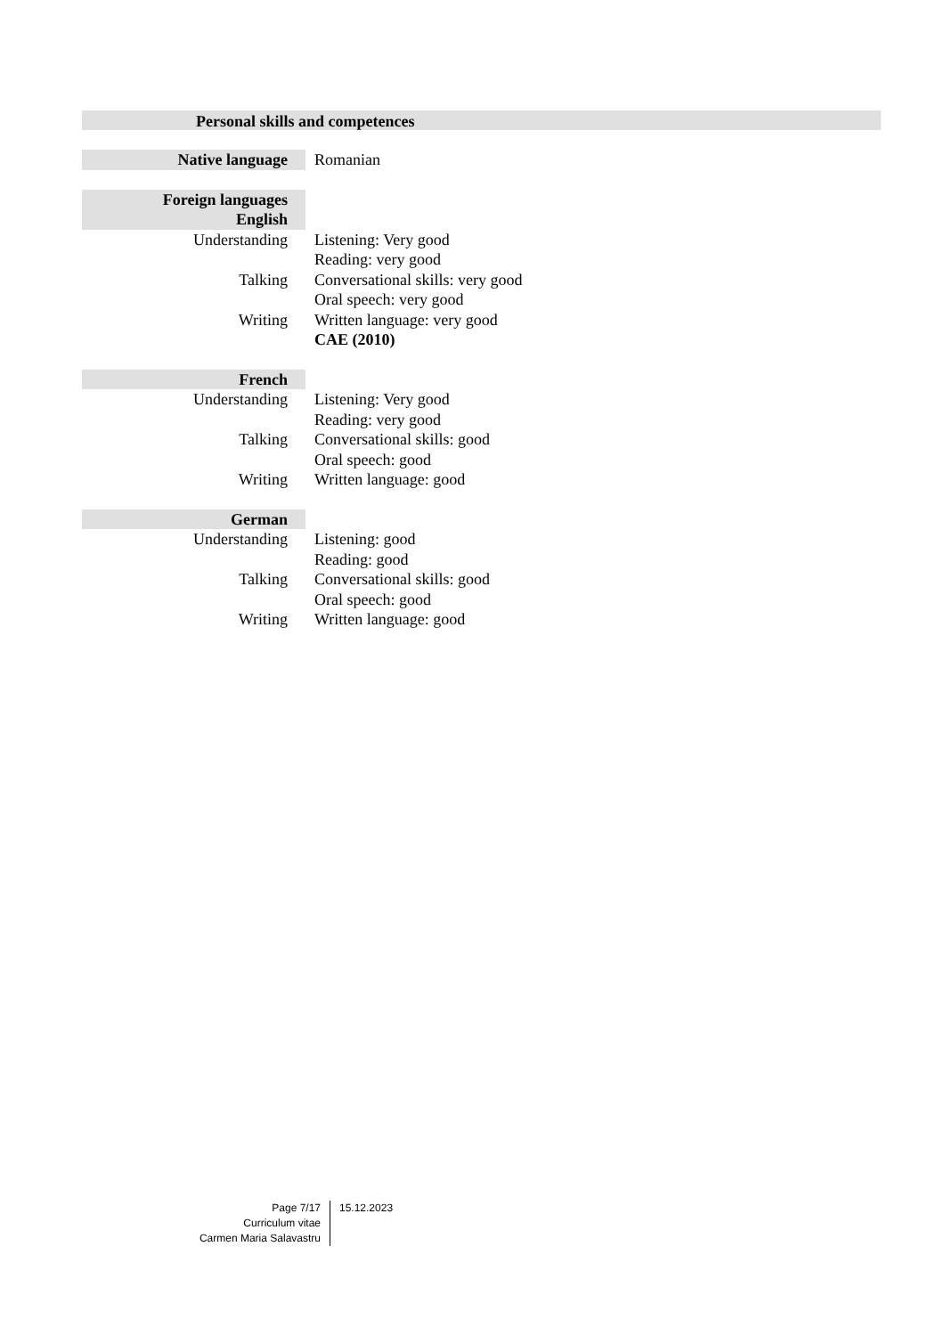Personal skills and competences
Native language Romanian
Foreign languages
English
Understanding Listening: Very good
Reading: very good
Talking Conversational skills: very good
Oral speech: very good
Writing Written language: very good
CAE (2010)
French
Understanding Listening: Very good
Reading: very good
Talking Conversational skills: good
Oral speech: good
Writing Written language: good
German
Understanding Listening: good
Reading: good
Talking Conversational skills: good
Oral speech: good
Writing Written language: good
Page 7/17
Curriculum vitae
Carmen Maria Salavastru
15.12.2023